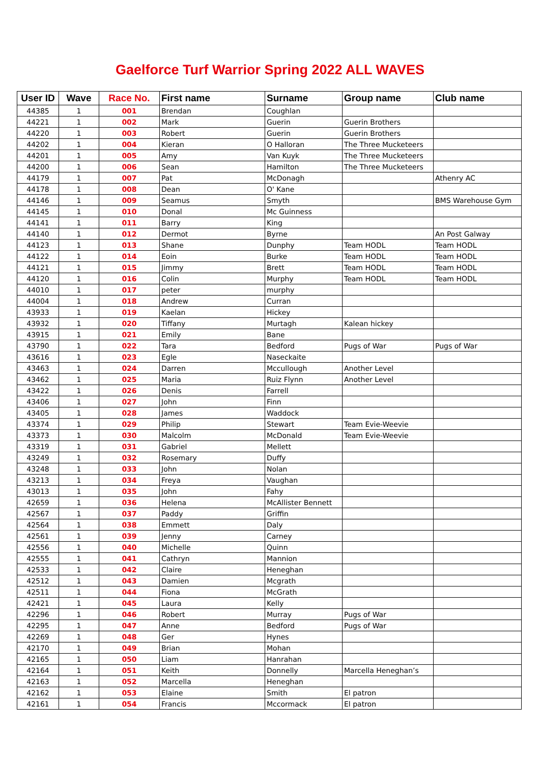Gaelforce Turf Warrior Spring 2022 ALL WAVES
| User ID | Wave | Race No. | First name | Surname | Group name | Club name |
| --- | --- | --- | --- | --- | --- | --- |
| 44385 | 1 | 001 | Brendan | Coughlan | | |
| 44221 | 1 | 002 | Mark | Guerin | Guerin Brothers | |
| 44220 | 1 | 003 | Robert | Guerin | Guerin Brothers | |
| 44202 | 1 | 004 | Kieran | O Halloran | The Three Mucketeers | |
| 44201 | 1 | 005 | Amy | Van Kuyk | The Three Mucketeers | |
| 44200 | 1 | 006 | Sean | Hamilton | The Three Mucketeers | |
| 44179 | 1 | 007 | Pat | McDonagh | | Athenry AC |
| 44178 | 1 | 008 | Dean | O' Kane | | |
| 44146 | 1 | 009 | Seamus | Smyth | | BMS Warehouse Gym |
| 44145 | 1 | 010 | Donal | Mc Guinness | | |
| 44141 | 1 | 011 | Barry | King | | |
| 44140 | 1 | 012 | Dermot | Byrne | | An Post Galway |
| 44123 | 1 | 013 | Shane | Dunphy | Team HODL | Team HODL |
| 44122 | 1 | 014 | Eoin | Burke | Team HODL | Team HODL |
| 44121 | 1 | 015 | Jimmy | Brett | Team HODL | Team HODL |
| 44120 | 1 | 016 | Colin | Murphy | Team HODL | Team HODL |
| 44010 | 1 | 017 | peter | murphy | | |
| 44004 | 1 | 018 | Andrew | Curran | | |
| 43933 | 1 | 019 | Kaelan | Hickey | | |
| 43932 | 1 | 020 | Tiffany | Murtagh | Kalean hickey | |
| 43915 | 1 | 021 | Emily | Bane | | |
| 43790 | 1 | 022 | Tara | Bedford | Pugs of War | Pugs of War |
| 43616 | 1 | 023 | Egle | Naseckaite | | |
| 43463 | 1 | 024 | Darren | Mccullough | Another Level | |
| 43462 | 1 | 025 | Maria | Ruiz Flynn | Another Level | |
| 43422 | 1 | 026 | Denis | Farrell | | |
| 43406 | 1 | 027 | John | Finn | | |
| 43405 | 1 | 028 | James | Waddock | | |
| 43374 | 1 | 029 | Philip | Stewart | Team Evie-Weevie | |
| 43373 | 1 | 030 | Malcolm | McDonald | Team Evie-Weevie | |
| 43319 | 1 | 031 | Gabriel | Mellett | | |
| 43249 | 1 | 032 | Rosemary | Duffy | | |
| 43248 | 1 | 033 | John | Nolan | | |
| 43213 | 1 | 034 | Freya | Vaughan | | |
| 43013 | 1 | 035 | John | Fahy | | |
| 42659 | 1 | 036 | Helena | McAllister Bennett | | |
| 42567 | 1 | 037 | Paddy | Griffin | | |
| 42564 | 1 | 038 | Emmett | Daly | | |
| 42561 | 1 | 039 | Jenny | Carney | | |
| 42556 | 1 | 040 | Michelle | Quinn | | |
| 42555 | 1 | 041 | Cathryn | Mannion | | |
| 42533 | 1 | 042 | Claire | Heneghan | | |
| 42512 | 1 | 043 | Damien | Mcgrath | | |
| 42511 | 1 | 044 | Fiona | McGrath | | |
| 42421 | 1 | 045 | Laura | Kelly | | |
| 42296 | 1 | 046 | Robert | Murray | Pugs of War | |
| 42295 | 1 | 047 | Anne | Bedford | Pugs of War | |
| 42269 | 1 | 048 | Ger | Hynes | | |
| 42170 | 1 | 049 | Brian | Mohan | | |
| 42165 | 1 | 050 | Liam | Hanrahan | | |
| 42164 | 1 | 051 | Keith | Donnelly | Marcella Heneghan’s | |
| 42163 | 1 | 052 | Marcella | Heneghan | | |
| 42162 | 1 | 053 | Elaine | Smith | El patron | |
| 42161 | 1 | 054 | Francis | Mccormack | El patron | |